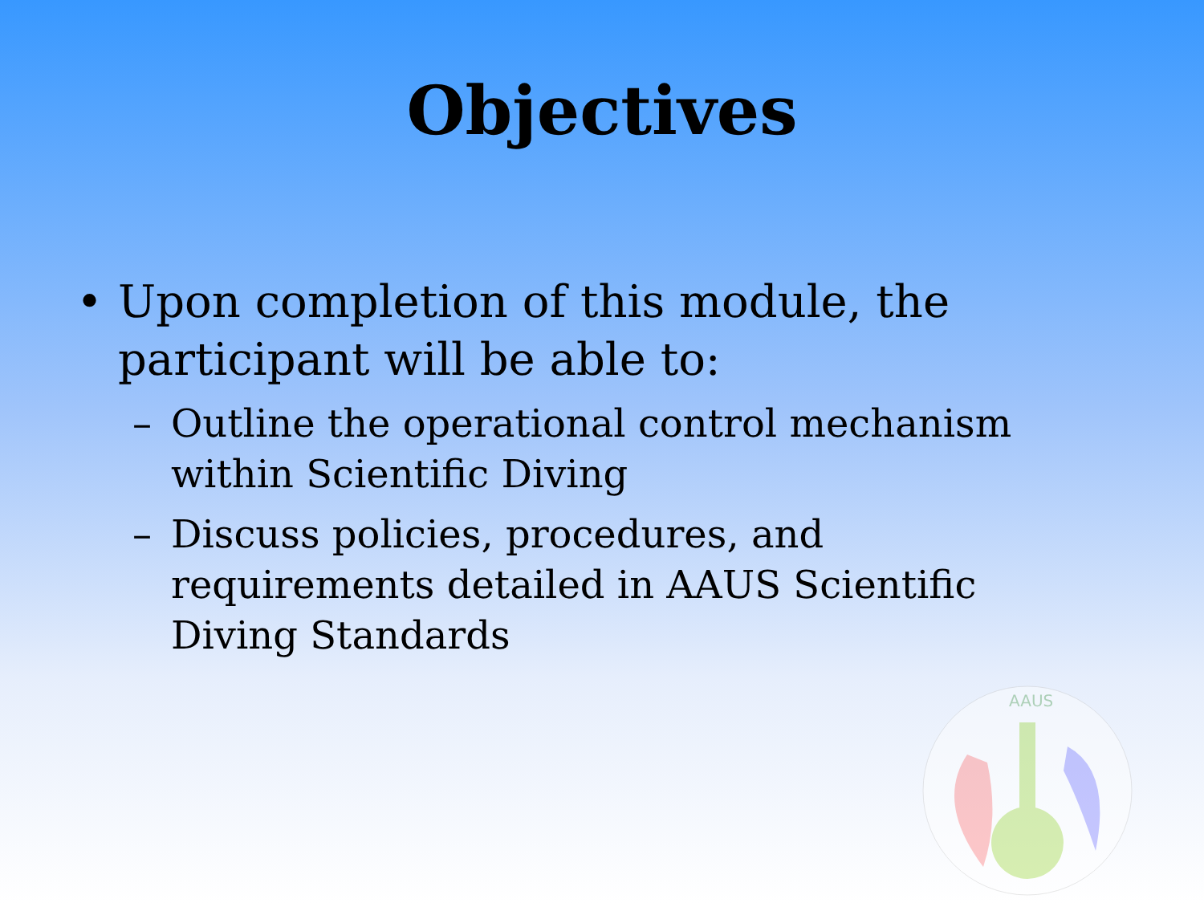Objectives
• Upon completion of this module, the participant will be able to:
– Outline the operational control mechanism within Scientific Diving
– Discuss policies, procedures, and requirements detailed in AAUS Scientific Diving Standards
AAUS